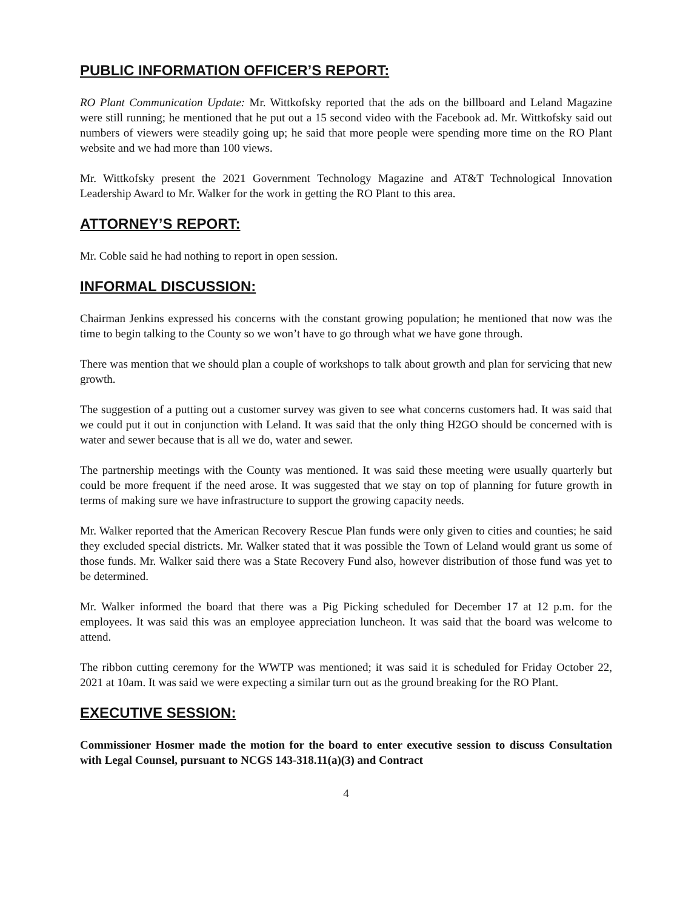PUBLIC INFORMATION OFFICER’S REPORT:
RO Plant Communication Update: Mr. Wittkofsky reported that the ads on the billboard and Leland Magazine were still running; he mentioned that he put out a 15 second video with the Facebook ad. Mr. Wittkofsky said out numbers of viewers were steadily going up; he said that more people were spending more time on the RO Plant website and we had more than 100 views.
Mr. Wittkofsky present the 2021 Government Technology Magazine and AT&T Technological Innovation Leadership Award to Mr. Walker for the work in getting the RO Plant to this area.
ATTORNEY’S REPORT:
Mr. Coble said he had nothing to report in open session.
INFORMAL DISCUSSION:
Chairman Jenkins expressed his concerns with the constant growing population; he mentioned that now was the time to begin talking to the County so we won’t have to go through what we have gone through.
There was mention that we should plan a couple of workshops to talk about growth and plan for servicing that new growth.
The suggestion of a putting out a customer survey was given to see what concerns customers had. It was said that we could put it out in conjunction with Leland. It was said that the only thing H2GO should be concerned with is water and sewer because that is all we do, water and sewer.
The partnership meetings with the County was mentioned. It was said these meeting were usually quarterly but could be more frequent if the need arose. It was suggested that we stay on top of planning for future growth in terms of making sure we have infrastructure to support the growing capacity needs.
Mr. Walker reported that the American Recovery Rescue Plan funds were only given to cities and counties; he said they excluded special districts. Mr. Walker stated that it was possible the Town of Leland would grant us some of those funds. Mr. Walker said there was a State Recovery Fund also, however distribution of those fund was yet to be determined.
Mr. Walker informed the board that there was a Pig Picking scheduled for December 17 at 12 p.m. for the employees. It was said this was an employee appreciation luncheon. It was said that the board was welcome to attend.
The ribbon cutting ceremony for the WWTP was mentioned; it was said it is scheduled for Friday October 22, 2021 at 10am. It was said we were expecting a similar turn out as the ground breaking for the RO Plant.
EXECUTIVE SESSION:
Commissioner Hosmer made the motion for the board to enter executive session to discuss Consultation with Legal Counsel, pursuant to NCGS 143-318.11(a)(3) and Contract
4